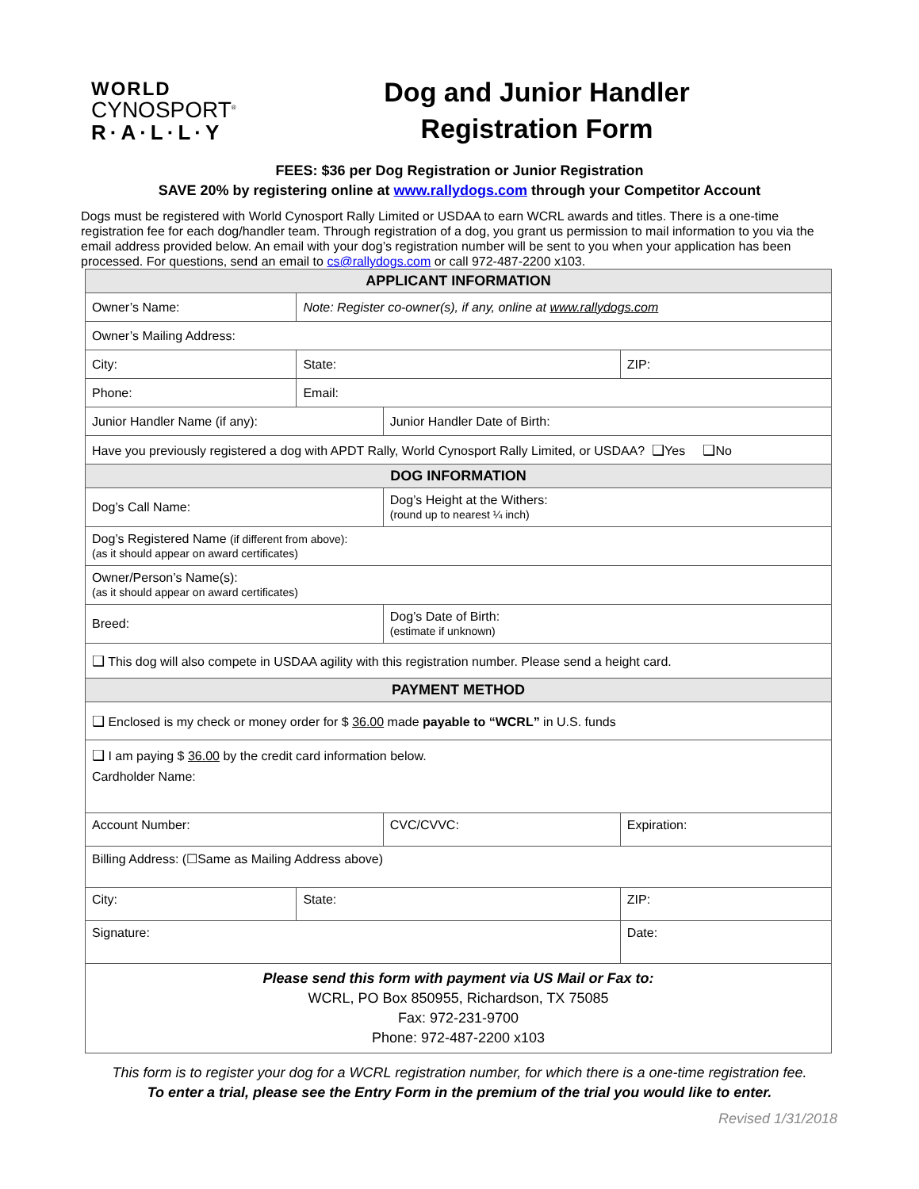WORLD
CYNOSPORT<sup>®</sup>
R·A·L·L·Y
Dog and Junior Handler
Registration Form
FEES: $36 per Dog Registration or Junior Registration
SAVE 20% by registering online at www.rallydogs.com through your Competitor Account
Dogs must be registered with World Cynosport Rally Limited or USDAA to earn WCRL awards and titles. There is a one-time registration fee for each dog/handler team. Through registration of a dog, you grant us permission to mail information to you via the email address provided below. An email with your dog’s registration number will be sent to you when your application has been processed. For questions, send an email to cs@rallydogs.com or call 972-487-2200 x103.
| APPLICANT INFORMATION | | | | |
| Owner’s Name: | Note: Register co-owner(s), if any, online at www.rallydogs.com | | | |
| Owner’s Mailing Address: | | | | |
| City: | State: | | | ZIP: |
| Phone: | Email: | | | |
| Junior Handler Name (if any): | | Junior Handler Date of Birth: | | |
| Have you previously registered a dog with APDT Rally, World Cynosport Rally Limited, or USDAA? ❑ Yes ❑ No | | | | |
| DOG INFORMATION | | | | |
| Dog’s Call Name: | | Dog’s Height at the Withers: (round up to nearest ¼ inch) | | |
| Dog’s Registered Name (if different from above): (as it should appear on award certificates) | | | | |
| Owner/Person’s Name(s): (as it should appear on award certificates) | | | | |
| Breed: | | Dog’s Date of Birth: (estimate if unknown) | | |
| ❑ This dog will also compete in USDAA agility with this registration number. Please send a height card. | | | | |
| PAYMENT METHOD | | | | |
| ❑ Enclosed is my check or money order for $ 36.00 made payable to “WCRL” in U.S. funds | | | | |
| ❑ I am paying $ 36.00 by the credit card information below. Cardholder Name: | | | | |
| Account Number: | | CVC/CVVC: | | Expiration: |
| Billing Address: (☐Same as Mailing Address above) | | | | |
| City: | State: | | ZIP: | |
| Signature: | | | Date: | |
| Please send this form with payment via US Mail or Fax to: WCRL, PO Box 850955, Richardson, TX 75085 Fax: 972-231-9700 Phone: 972-487-2200 x103 | | | | |
This form is to register your dog for a WCRL registration number, for which there is a one-time registration fee.
To enter a trial, please see the Entry Form in the premium of the trial you would like to enter.
Revised 1/31/2018